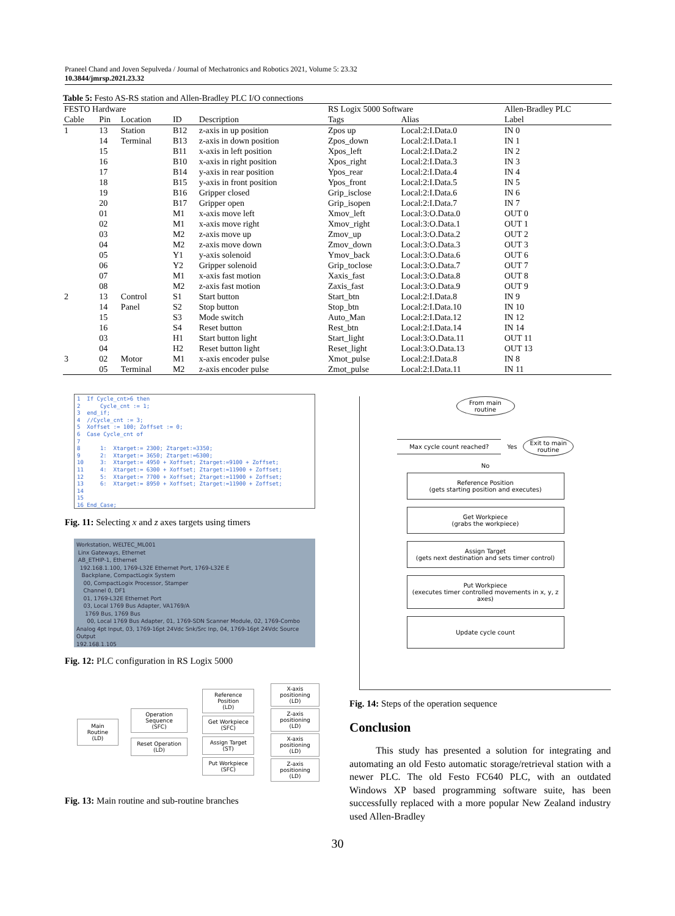Praneel Chand and Joven Sepulveda / Journal of Mechatronics and Robotics 2021, Volume 5: 23.32
10.3844/jmrsp.2021.23.32
Table 5: Festo AS-RS station and Allen-Bradley PLC I/O connections
| FESTO Hardware | | | | | RS Logix 5000 Software | | Allen-Bradley PLC |
| --- | --- | --- | --- | --- | --- | --- | --- |
| Cable | Pin | Location | ID | Description | Tags | Alias | Label |
| 1 | 13 | Station | B12 | z-axis in up position | Zpos up | Local:2:I.Data.0 | IN 0 |
| | 14 | Terminal | B13 | z-axis in down position | Zpos_down | Local:2:I.Data.1 | IN 1 |
| | 15 | | B11 | x-axis in left position | Xpos_left | Local:2:I.Data.2 | IN 2 |
| | 16 | | B10 | x-axis in right position | Xpos_right | Local:2:I.Data.3 | IN 3 |
| | 17 | | B14 | y-axis in rear position | Ypos_rear | Local:2:I.Data.4 | IN 4 |
| | 18 | | B15 | y-axis in front position | Ypos_front | Local:2:I.Data.5 | IN 5 |
| | 19 | | B16 | Gripper closed | Grip_isclose | Local:2:I.Data.6 | IN 6 |
| | 20 | | B17 | Gripper open | Grip_isopen | Local:2:I.Data.7 | IN 7 |
| | 01 | | M1 | x-axis move left | Xmov_left | Local:3:O.Data.0 | OUT 0 |
| | 02 | | M1 | x-axis move right | Xmov_right | Local:3:O.Data.1 | OUT 1 |
| | 03 | | M2 | z-axis move up | Zmov_up | Local:3:O.Data.2 | OUT 2 |
| | 04 | | M2 | z-axis move down | Zmov_down | Local:3:O.Data.3 | OUT 3 |
| | 05 | | Y1 | y-axis solenoid | Ymov_back | Local:3:O.Data.6 | OUT 6 |
| | 06 | | Y2 | Gripper solenoid | Grip_toclose | Local:3:O.Data.7 | OUT 7 |
| | 07 | | M1 | x-axis fast motion | Xaxis_fast | Local:3:O.Data.8 | OUT 8 |
| | 08 | | M2 | z-axis fast motion | Zaxis_fast | Local:3:O.Data.9 | OUT 9 |
| 2 | 13 | Control | S1 | Start button | Start_btn | Local:2:I.Data.8 | IN 9 |
| | 14 | Panel | S2 | Stop button | Stop_btn | Local:2:I.Data.10 | IN 10 |
| | 15 | | S3 | Mode switch | Auto_Man | Local:2:I.Data.12 | IN 12 |
| | 16 | | S4 | Reset button | Rest_btn | Local:2:I.Data.14 | IN 14 |
| | 03 | | H1 | Start button light | Start_light | Local:3:O.Data.11 | OUT 11 |
| | 04 | | H2 | Reset button light | Reset_light | Local:3:O.Data.13 | OUT 13 |
| 3 | 02 | Motor | M1 | x-axis encoder pulse | Xmot_pulse | Local:2:I.Data.8 | IN 8 |
| | 05 | Terminal | M2 | z-axis encoder pulse | Zmot_pulse | Local:2:I.Data.11 | IN 11 |
1 If Cycle_cnt>6 then 2 Cycle_cnt := 1; 3 end_if; 4 //Cycle_cnt := 3; 5 Xoffset := 100; Zoffset := 0; 6 Case Cycle_cnt of 7 8 1: Xtarget:= 2300; Ztarget:=3350; 9 2: Xtarget:= 3650; Ztarget:=6300; 10 3: Xtarget:= 4950 + Xoffset; Ztarget:=9100 + Zoffset; 11 4: Xtarget:= 6300 + Xoffset; Ztarget:=11900 + Zoffset; 12 5: Xtarget:= 7700 + Xoffset; Ztarget:=11900 + Zoffset; 13 6: Xtarget:= 8950 + Xoffset; Ztarget:=11900 + Zoffset; 14 15 16 End_Case;
Fig. 11: Selecting x and z axes targets using timers
Workstation, WELTEC_ML001
Linx Gateways, Ethernet
AB_ETHIP-1, Ethernet
192.168.1.100, 1769-L32E Ethernet Port, 1769-L32E E
Backplane, CompactLogix System
00, CompactLogix Processor, Stamper
Channel 0, DF1
01, 1769-L32E Ethernet Port
03, Local 1769 Bus Adapter, VA1769/A
1769 Bus, 1769 Bus
00, Local 1769 Bus Adapter, 01, 1769-SDN Scanner Module, 02, 1769-Combo Analog 4pt Input, 03, 1769-16pt 24Vdc Snk/Src Inp, 04, 1769-16pt 24Vdc Source Output
192.168.1.105
Fig. 12: PLC configuration in RS Logix 5000
Main Routine
(LD)
Operation Sequence
(SFC)
Reset Operation
(LD)
Reference Position
(LD)
Get Workpiece
(SFC)
Assign Target
(ST)
Put Workpiece
(SFC)
X-axis positioning
(LD)
Z-axis positioning
(LD)
X-axis positioning
(LD)
Z-axis positioning
(LD)
Fig. 13: Main routine and sub-routine branches
From main
routine
Max cycle count reached?
Yes
Exit to main
routine
No
Reference Position
(gets starting position and executes)
Get Workpiece
(grabs the workpiece)
Assign Target
(gets next destination and sets timer control)
Put Workpiece
(executes timer controlled movements in x, y, z axes)
Update cycle count
Fig. 14: Steps of the operation sequence
Conclusion
This study has presented a solution for integrating and automating an old Festo automatic storage/retrieval station with a newer PLC. The old Festo FC640 PLC, with an outdated Windows XP based programming software suite, has been successfully replaced with a more popular New Zealand industry used Allen-Bradley
30